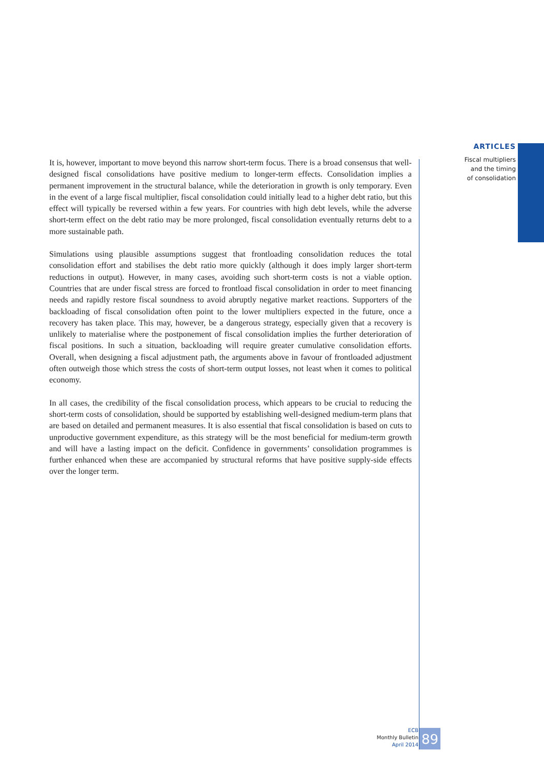ARTICLES
Fiscal multipliers
and the timing
of consolidation
It is, however, important to move beyond this narrow short-term focus. There is a broad consensus that well-designed fiscal consolidations have positive medium to longer-term effects. Consolidation implies a permanent improvement in the structural balance, while the deterioration in growth is only temporary. Even in the event of a large fiscal multiplier, fiscal consolidation could initially lead to a higher debt ratio, but this effect will typically be reversed within a few years. For countries with high debt levels, while the adverse short-term effect on the debt ratio may be more prolonged, fiscal consolidation eventually returns debt to a more sustainable path.
Simulations using plausible assumptions suggest that frontloading consolidation reduces the total consolidation effort and stabilises the debt ratio more quickly (although it does imply larger short-term reductions in output). However, in many cases, avoiding such short-term costs is not a viable option. Countries that are under fiscal stress are forced to frontload fiscal consolidation in order to meet financing needs and rapidly restore fiscal soundness to avoid abruptly negative market reactions. Supporters of the backloading of fiscal consolidation often point to the lower multipliers expected in the future, once a recovery has taken place. This may, however, be a dangerous strategy, especially given that a recovery is unlikely to materialise where the postponement of fiscal consolidation implies the further deterioration of fiscal positions. In such a situation, backloading will require greater cumulative consolidation efforts. Overall, when designing a fiscal adjustment path, the arguments above in favour of frontloaded adjustment often outweigh those which stress the costs of short-term output losses, not least when it comes to political economy.
In all cases, the credibility of the fiscal consolidation process, which appears to be crucial to reducing the short-term costs of consolidation, should be supported by establishing well-designed medium-term plans that are based on detailed and permanent measures. It is also essential that fiscal consolidation is based on cuts to unproductive government expenditure, as this strategy will be the most beneficial for medium-term growth and will have a lasting impact on the deficit. Confidence in governments’ consolidation programmes is further enhanced when these are accompanied by structural reforms that have positive supply-side effects over the longer term.
ECB
Monthly Bulletin
April 2014
89